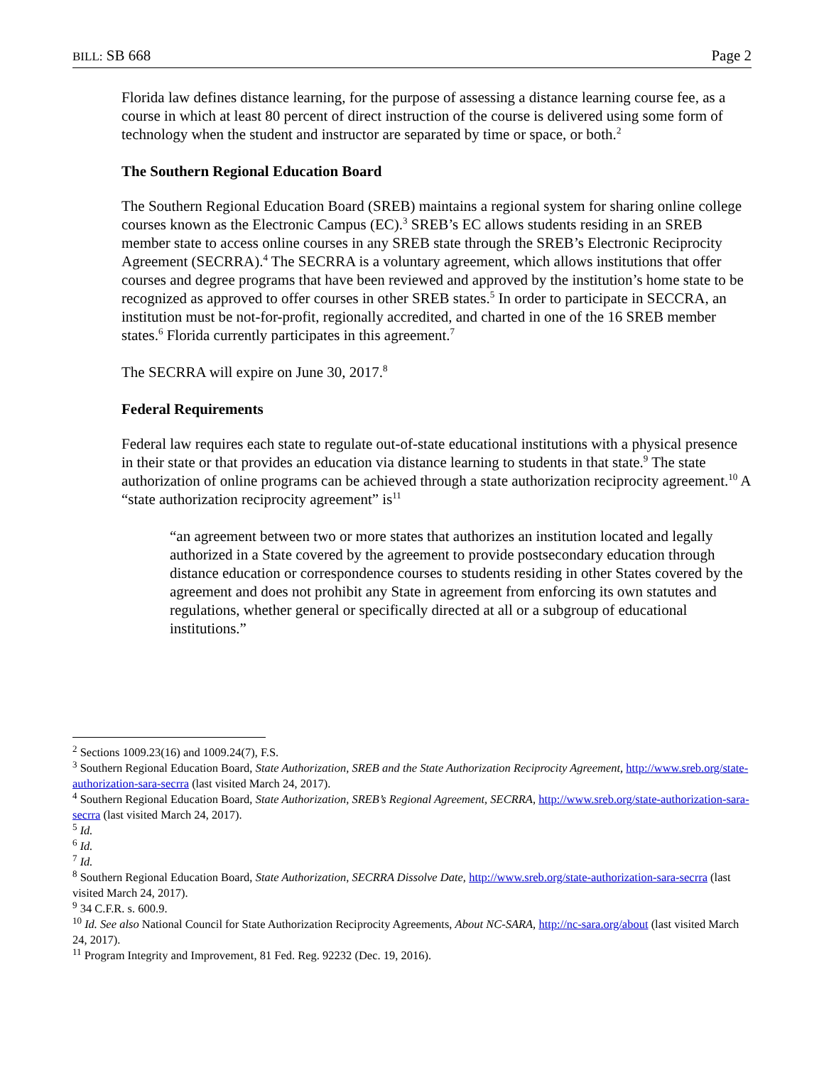BILL: SB 668 Page 2
Florida law defines distance learning, for the purpose of assessing a distance learning course fee, as a course in which at least 80 percent of direct instruction of the course is delivered using some form of technology when the student and instructor are separated by time or space, or both.<sup>2</sup>
The Southern Regional Education Board
The Southern Regional Education Board (SREB) maintains a regional system for sharing online college courses known as the Electronic Campus (EC).<sup>3</sup> SREB’s EC allows students residing in an SREB member state to access online courses in any SREB state through the SREB’s Electronic Reciprocity Agreement (SECRRA).<sup>4</sup> The SECRRA is a voluntary agreement, which allows institutions that offer courses and degree programs that have been reviewed and approved by the institution’s home state to be recognized as approved to offer courses in other SREB states.<sup>5</sup> In order to participate in SECCRA, an institution must be not-for-profit, regionally accredited, and charted in one of the 16 SREB member states.<sup>6</sup> Florida currently participates in this agreement.<sup>7</sup>
The SECRRA will expire on June 30, 2017.<sup>8</sup>
Federal Requirements
Federal law requires each state to regulate out-of-state educational institutions with a physical presence in their state or that provides an education via distance learning to students in that state.<sup>9</sup> The state authorization of online programs can be achieved through a state authorization reciprocity agreement.<sup>10</sup> A “state authorization reciprocity agreement” is<sup>11</sup>
“an agreement between two or more states that authorizes an institution located and legally authorized in a State covered by the agreement to provide postsecondary education through distance education or correspondence courses to students residing in other States covered by the agreement and does not prohibit any State in agreement from enforcing its own statutes and regulations, whether general or specifically directed at all or a subgroup of educational institutions.”
<sup>2</sup> Sections 1009.23(16) and 1009.24(7), F.S.
<sup>3</sup> Southern Regional Education Board, State Authorization, SREB and the State Authorization Reciprocity Agreement, http://www.sreb.org/state-authorization-sara-secrra (last visited March 24, 2017).
<sup>4</sup> Southern Regional Education Board, State Authorization, SREB’s Regional Agreement, SECRRA, http://www.sreb.org/state-authorization-sara-secrra (last visited March 24, 2017).
<sup>5</sup> Id.
<sup>6</sup> Id.
<sup>7</sup> Id.
<sup>8</sup> Southern Regional Education Board, State Authorization, SECRRA Dissolve Date, http://www.sreb.org/state-authorization-sara-secrra (last visited March 24, 2017).
<sup>9</sup> 34 C.F.R. s. 600.9.
<sup>10</sup> Id. See also National Council for State Authorization Reciprocity Agreements, About NC-SARA, http://nc-sara.org/about (last visited March 24, 2017).
<sup>11</sup> Program Integrity and Improvement, 81 Fed. Reg. 92232 (Dec. 19, 2016).